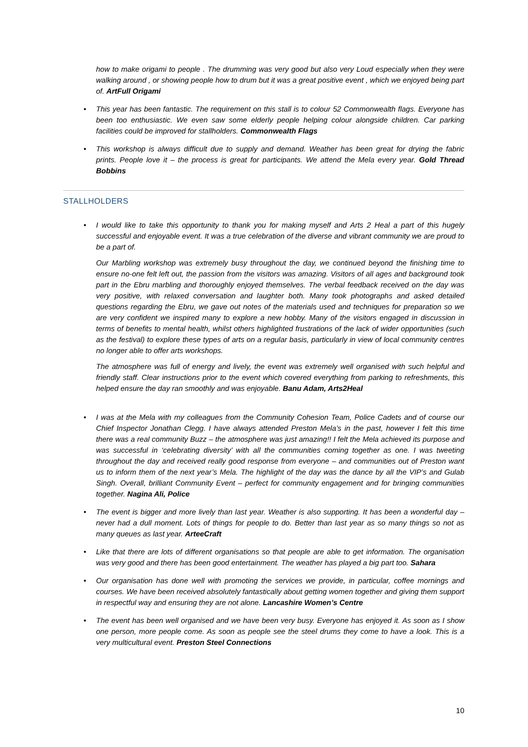how to make origami to people . The drumming was very good but also very Loud especially when they were walking around , or showing people how to drum but it was a great positive event , which we enjoyed being part of. ArtFull Origami
• This year has been fantastic. The requirement on this stall is to colour 52 Commonwealth flags. Everyone has been too enthusiastic. We even saw some elderly people helping colour alongside children. Car parking facilities could be improved for stallholders. Commonwealth Flags
• This workshop is always difficult due to supply and demand. Weather has been great for drying the fabric prints. People love it – the process is great for participants. We attend the Mela every year. Gold Thread Bobbins
STALLHOLDERS
• I would like to take this opportunity to thank you for making myself and Arts 2 Heal a part of this hugely successful and enjoyable event. It was a true celebration of the diverse and vibrant community we are proud to be a part of.
Our Marbling workshop was extremely busy throughout the day, we continued beyond the finishing time to ensure no-one felt left out, the passion from the visitors was amazing. Visitors of all ages and background took part in the Ebru marbling and thoroughly enjoyed themselves. The verbal feedback received on the day was very positive, with relaxed conversation and laughter both. Many took photographs and asked detailed questions regarding the Ebru, we gave out notes of the materials used and techniques for preparation so we are very confident we inspired many to explore a new hobby. Many of the visitors engaged in discussion in terms of benefits to mental health, whilst others highlighted frustrations of the lack of wider opportunities (such as the festival) to explore these types of arts on a regular basis, particularly in view of local community centres no longer able to offer arts workshops.
The atmosphere was full of energy and lively, the event was extremely well organised with such helpful and friendly staff. Clear instructions prior to the event which covered everything from parking to refreshments, this helped ensure the day ran smoothly and was enjoyable. Banu Adam, Arts2Heal
• I was at the Mela with my colleagues from the Community Cohesion Team, Police Cadets and of course our Chief Inspector Jonathan Clegg. I have always attended Preston Mela’s in the past, however I felt this time there was a real community Buzz – the atmosphere was just amazing!! I felt the Mela achieved its purpose and was successful in ‘celebrating diversity’ with all the communities coming together as one. I was tweeting throughout the day and received really good response from everyone – and communities out of Preston want us to inform them of the next year’s Mela. The highlight of the day was the dance by all the VIP’s and Gulab Singh. Overall, brilliant Community Event – perfect for community engagement and for bringing communities together. Nagina Ali, Police
• The event is bigger and more lively than last year. Weather is also supporting. It has been a wonderful day – never had a dull moment. Lots of things for people to do. Better than last year as so many things so not as many queues as last year. ArteeCraft
• Like that there are lots of different organisations so that people are able to get information. The organisation was very good and there has been good entertainment. The weather has played a big part too. Sahara
• Our organisation has done well with promoting the services we provide, in particular, coffee mornings and courses. We have been received absolutely fantastically about getting women together and giving them support in respectful way and ensuring they are not alone. Lancashire Women’s Centre
• The event has been well organised and we have been very busy. Everyone has enjoyed it. As soon as I show one person, more people come. As soon as people see the steel drums they come to have a look. This is a very multicultural event. Preston Steel Connections
10